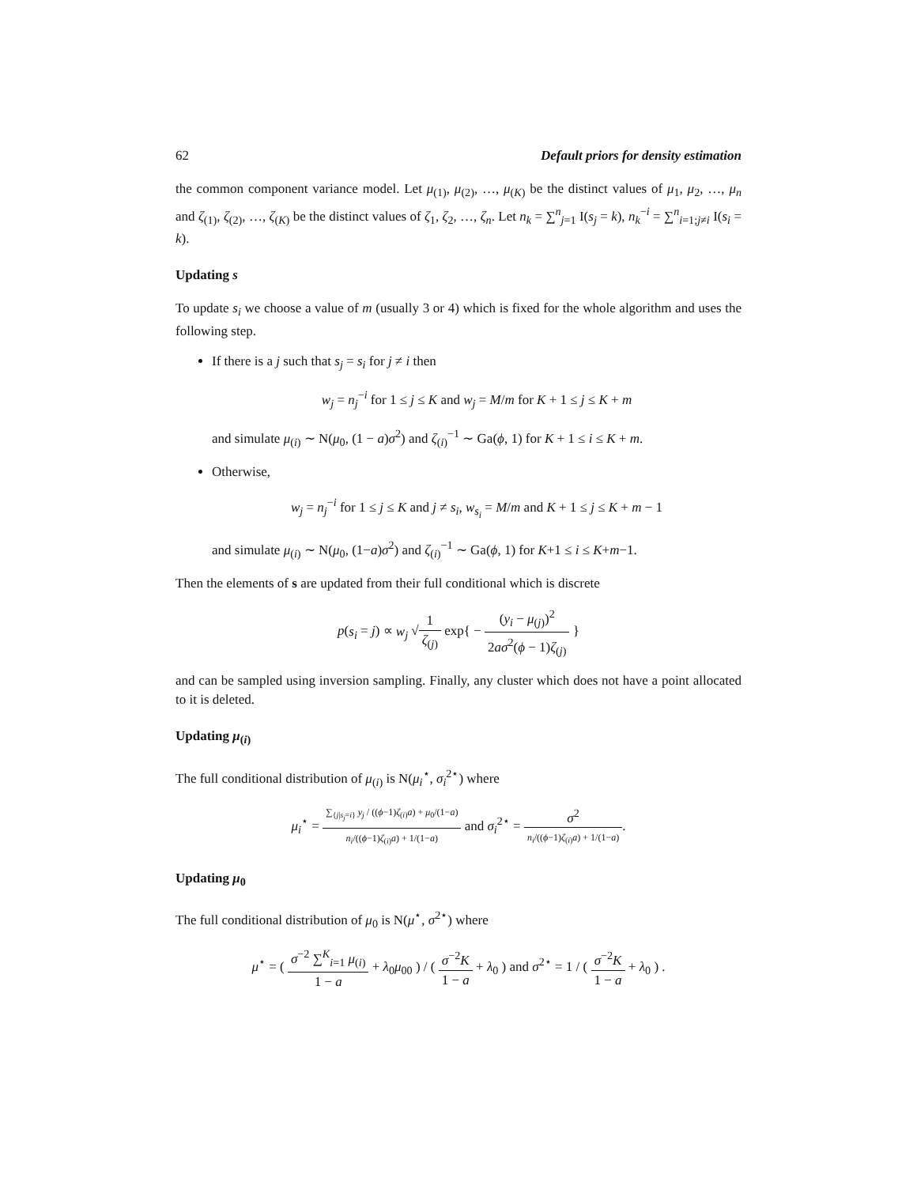62 Default priors for density estimation
the common component variance model. Let μ<sub>(1)</sub>, μ<sub>(2)</sub>, …, μ<sub>(K)</sub> be the distinct values of μ<sub>1</sub>, μ<sub>2</sub>, …, μ<sub>n</sub> and ζ<sub>(1)</sub>, ζ<sub>(2)</sub>, …, ζ<sub>(K)</sub> be the distinct values of ζ<sub>1</sub>, ζ<sub>2</sub>, …, ζ<sub>n</sub>. Let n<sub>k</sub> = ∑<sup>n</sup><sub>j=1</sub> I(s<sub>j</sub> = k), n<sub>k</sub><sup>−i</sup> = ∑<sup>n</sup><sub>i=1;j≠i</sub> I(s<sub>i</sub> = k).
Updating s
To update s<sub>i</sub> we choose a value of m (usually 3 or 4) which is fixed for the whole algorithm and uses the following step.
If there is a j such that s<sub>j</sub> = s<sub>i</sub> for j ≠ i then
w<sub>j</sub> = n<sub>j</sub><sup>−i</sup> for 1 ≤ j ≤ K and w<sub>j</sub> = M/m for K + 1 ≤ j ≤ K + m
and simulate μ<sub>(i)</sub> ∼ N(μ<sub>0</sub>, (1 − a)σ<sup>2</sup>) and ζ<sub>(i)</sub><sup>−1</sup> ∼ Ga(ϕ, 1) for K + 1 ≤ i ≤ K + m.
Otherwise,
w<sub>j</sub> = n<sub>j</sub><sup>−i</sup> for 1 ≤ j ≤ K and j ≠ s<sub>i</sub>, w<sub>s<sub>i</sub></sub> = M/m and K + 1 ≤ j ≤ K + m − 1
and simulate μ<sub>(i)</sub> ∼ N(μ<sub>0</sub>, (1−a)σ<sup>2</sup>) and ζ<sub>(i)</sub><sup>−1</sup> ∼ Ga(ϕ, 1) for K+1 ≤ i ≤ K+m−1.
Then the elements of s are updated from their full conditional which is discrete
p(s<sub>i</sub> = j) ∝ w<sub>j</sub> √1 ζ<sub>(j)</sub> exp{ − (y<sub>i</sub> − μ<sub>(j)</sub>)<sup>2</sup> 2aσ<sup>2</sup>(ϕ − 1)ζ<sub>(j)</sub> }
and can be sampled using inversion sampling. Finally, any cluster which does not have a point allocated to it is deleted.
Updating μ<sub>(i)</sub>
The full conditional distribution of μ<sub>(i)</sub> is N(μ<sub>i</sub><sup>⋆</sup>, σ<sub>i</sub><sup>2⋆</sup>) where
μ<sub>i</sub><sup>⋆</sup> = ∑<sub>{j|s<sub>j</sub>=i}</sub> y<sub>j</sub> / ((ϕ−1)ζ<sub>(i)</sub>a) + μ<sub>0</sub>/(1−a) n<sub>i</sub>/((ϕ−1)ζ<sub>(i)</sub>a) + 1/(1−a) and σ<sub>i</sub><sup>2⋆</sup> = σ<sup>2</sup> n<sub>i</sub>/((ϕ−1)ζ<sub>(i)</sub>a) + 1/(1−a).
Updating μ<sub>0</sub>
The full conditional distribution of μ<sub>0</sub> is N(μ<sup>⋆</sup>, σ<sup>2⋆</sup>) where
μ<sup>⋆</sup> = ( σ<sup>−2</sup> ∑<sup>K</sup><sub>i=1</sub> μ<sub>(i)</sub> 1 − a + λ<sub>0</sub>μ<sub>00</sub> ) / ( σ<sup>−2</sup>K 1 − a + λ<sub>0</sub> ) and σ<sup>2⋆</sup> = 1 / ( σ<sup>−2</sup>K 1 − a + λ<sub>0</sub> ) .